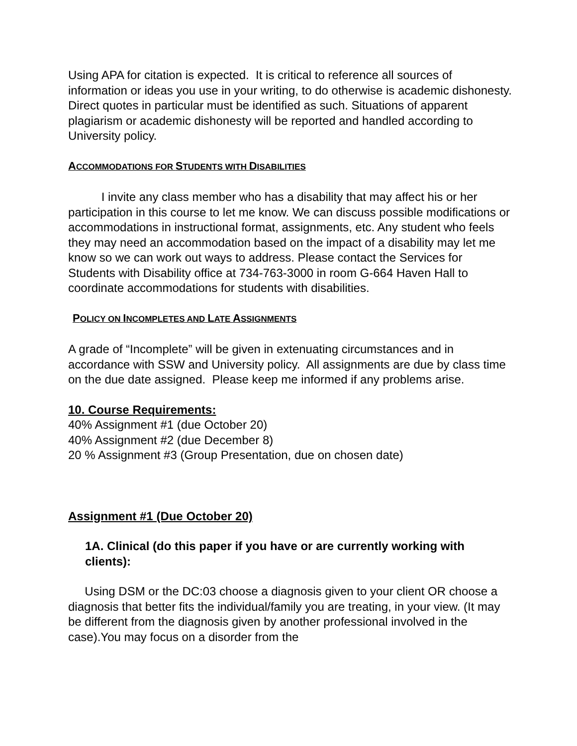Using APA for citation is expected. It is critical to reference all sources of information or ideas you use in your writing, to do otherwise is academic dishonesty. Direct quotes in particular must be identified as such. Situations of apparent plagiarism or academic dishonesty will be reported and handled according to University policy.
ACCOMMODATIONS FOR STUDENTS WITH DISABILITIES
I invite any class member who has a disability that may affect his or her participation in this course to let me know. We can discuss possible modifications or accommodations in instructional format, assignments, etc. Any student who feels they may need an accommodation based on the impact of a disability may let me know so we can work out ways to address. Please contact the Services for Students with Disability office at 734-763-3000 in room G-664 Haven Hall to coordinate accommodations for students with disabilities.
POLICY ON INCOMPLETES AND LATE ASSIGNMENTS
A grade of “Incomplete” will be given in extenuating circumstances and in accordance with SSW and University policy. All assignments are due by class time on the due date assigned. Please keep me informed if any problems arise.
10. Course Requirements:
40% Assignment #1 (due October 20)
40% Assignment #2 (due December 8)
20 % Assignment #3 (Group Presentation, due on chosen date)
Assignment #1 (Due October 20)
1A. Clinical (do this paper if you have or are currently working with clients):
Using DSM or the DC:03 choose a diagnosis given to your client OR choose a diagnosis that better fits the individual/family you are treating, in your view. (It may be different from the diagnosis given by another professional involved in the case).You may focus on a disorder from the